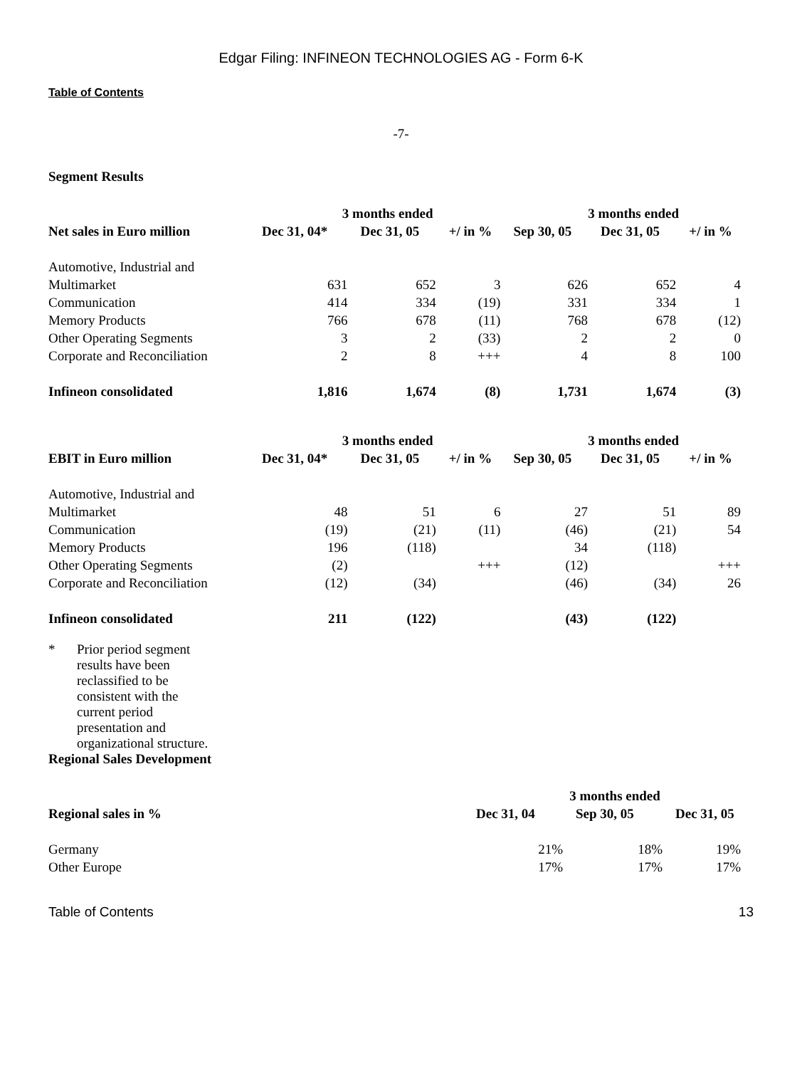Edgar Filing: INFINEON TECHNOLOGIES AG - Form 6-K
Table of Contents
-7-
Segment Results
| | 3 months ended | | | 3 months ended | | |
| --- | --- | --- | --- | --- | --- | --- |
| Net sales in Euro million | Dec 31, 04* | Dec 31, 05 | +/ in % | Sep 30, 05 | Dec 31, 05 | +/ in % |
| Automotive, Industrial and Multimarket | 631 | 652 | 3 | 626 | 652 | 4 |
| Communication | 414 | 334 | (19) | 331 | 334 | 1 |
| Memory Products | 766 | 678 | (11) | 768 | 678 | (12) |
| Other Operating Segments | 3 | 2 | (33) | 2 | 2 | 0 |
| Corporate and Reconciliation | 2 | 8 | +++ | 4 | 8 | 100 |
| Infineon consolidated | 1,816 | 1,674 | (8) | 1,731 | 1,674 | (3) |
| | 3 months ended | | | 3 months ended | | |
| --- | --- | --- | --- | --- | --- | --- |
| EBIT in Euro million | Dec 31, 04* | Dec 31, 05 | +/ in % | Sep 30, 05 | Dec 31, 05 | +/ in % |
| Automotive, Industrial and Multimarket | 48 | 51 | 6 | 27 | 51 | 89 |
| Communication | (19) | (21) | (11) | (46) | (21) | 54 |
| Memory Products | 196 | (118) | | 34 | (118) | |
| Other Operating Segments | (2) | | +++ | (12) | | +++ |
| Corporate and Reconciliation | (12) | (34) | | (46) | (34) | 26 |
| Infineon consolidated | 211 | (122) | | (43) | (122) | |
* Prior period segment results have been reclassified to be consistent with the current period presentation and organizational structure.
Regional Sales Development
| | 3 months ended | | |
| --- | --- | --- | --- |
| Regional sales in % | Dec 31, 04 | Sep 30, 05 | Dec 31, 05 |
| Germany | 21% | 18% | 19% |
| Other Europe | 17% | 17% | 17% |
Table of Contents 13